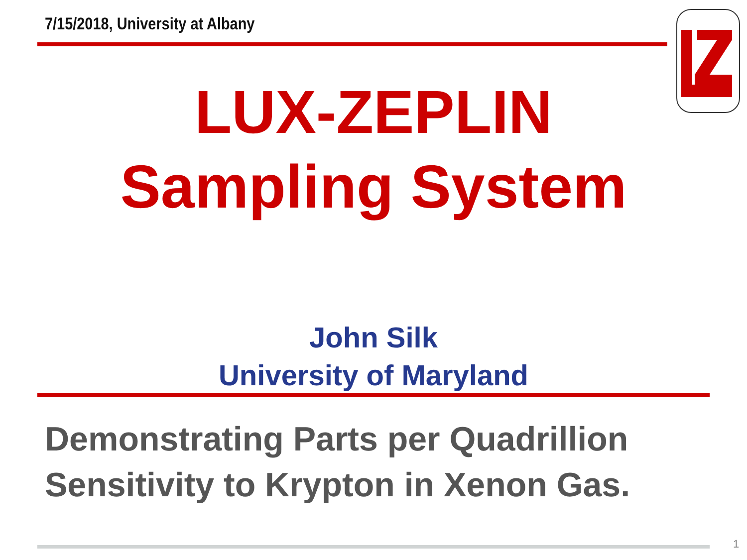7/15/2018, University at Albany
LUX-ZEPLIN
Sampling System
John Silk
University of Maryland
Demonstrating Parts per Quadrillion
Sensitivity to Krypton in Xenon Gas.
1